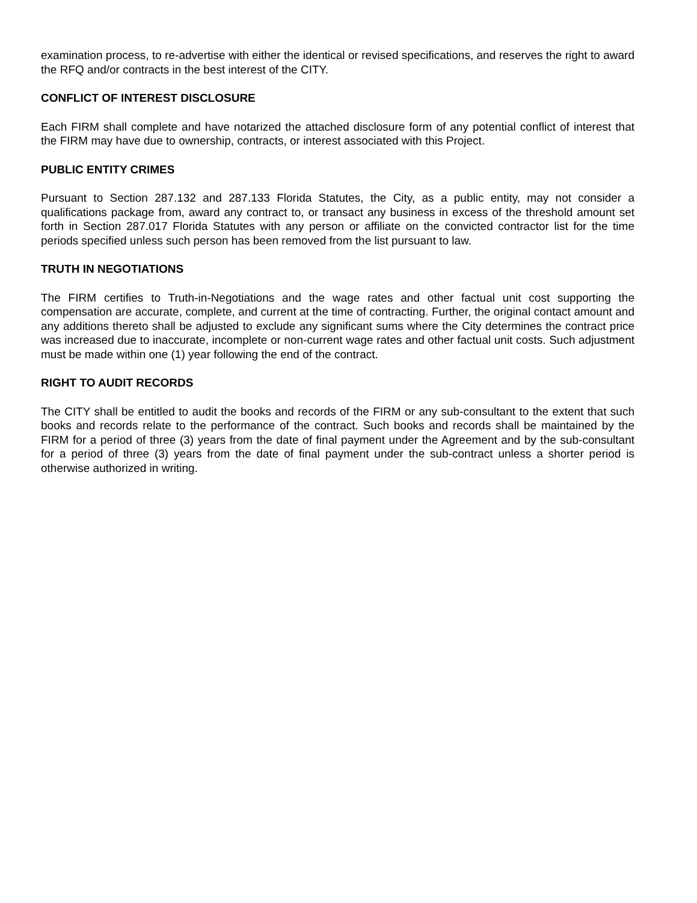examination process, to re-advertise with either the identical or revised specifications, and reserves the right to award the RFQ and/or contracts in the best interest of the CITY.
CONFLICT OF INTEREST DISCLOSURE
Each FIRM shall complete and have notarized the attached disclosure form of any potential conflict of interest that the FIRM may have due to ownership, contracts, or interest associated with this Project.
PUBLIC ENTITY CRIMES
Pursuant to Section 287.132 and 287.133 Florida Statutes, the City, as a public entity, may not consider a qualifications package from, award any contract to, or transact any business in excess of the threshold amount set forth in Section 287.017 Florida Statutes with any person or affiliate on the convicted contractor list for the time periods specified unless such person has been removed from the list pursuant to law.
TRUTH IN NEGOTIATIONS
The FIRM certifies to Truth-in-Negotiations and the wage rates and other factual unit cost supporting the compensation are accurate, complete, and current at the time of contracting. Further, the original contact amount and any additions thereto shall be adjusted to exclude any significant sums where the City determines the contract price was increased due to inaccurate, incomplete or non-current wage rates and other factual unit costs. Such adjustment must be made within one (1) year following the end of the contract.
RIGHT TO AUDIT RECORDS
The CITY shall be entitled to audit the books and records of the FIRM or any sub-consultant to the extent that such books and records relate to the performance of the contract. Such books and records shall be maintained by the FIRM for a period of three (3) years from the date of final payment under the Agreement and by the sub-consultant for a period of three (3) years from the date of final payment under the sub-contract unless a shorter period is otherwise authorized in writing.